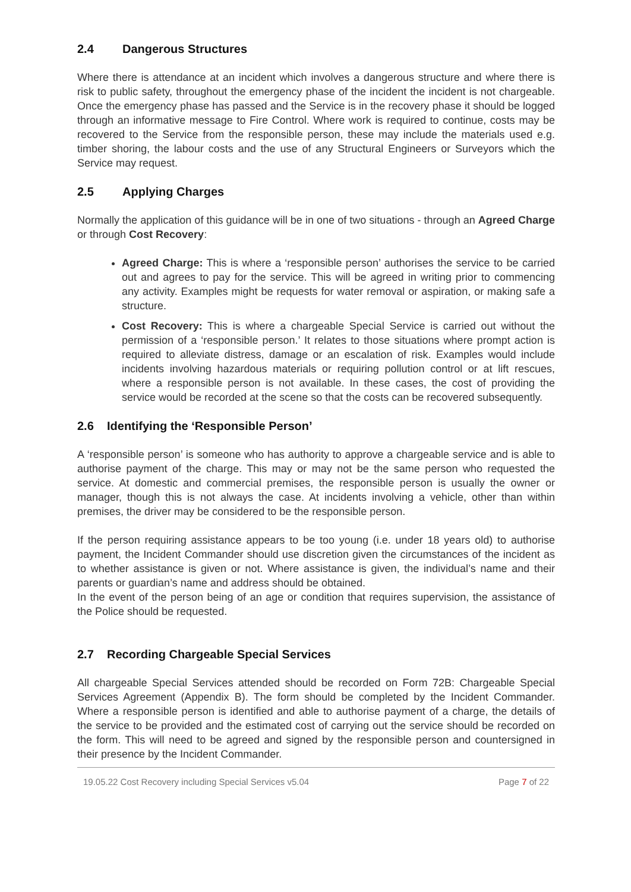2.4 Dangerous Structures
Where there is attendance at an incident which involves a dangerous structure and where there is risk to public safety, throughout the emergency phase of the incident the incident is not chargeable. Once the emergency phase has passed and the Service is in the recovery phase it should be logged through an informative message to Fire Control. Where work is required to continue, costs may be recovered to the Service from the responsible person, these may include the materials used e.g. timber shoring, the labour costs and the use of any Structural Engineers or Surveyors which the Service may request.
2.5 Applying Charges
Normally the application of this guidance will be in one of two situations - through an Agreed Charge or through Cost Recovery:
Agreed Charge: This is where a ‘responsible person’ authorises the service to be carried out and agrees to pay for the service. This will be agreed in writing prior to commencing any activity. Examples might be requests for water removal or aspiration, or making safe a structure.
Cost Recovery: This is where a chargeable Special Service is carried out without the permission of a ‘responsible person.’ It relates to those situations where prompt action is required to alleviate distress, damage or an escalation of risk. Examples would include incidents involving hazardous materials or requiring pollution control or at lift rescues, where a responsible person is not available. In these cases, the cost of providing the service would be recorded at the scene so that the costs can be recovered subsequently.
2.6 Identifying the ‘Responsible Person’
A ‘responsible person’ is someone who has authority to approve a chargeable service and is able to authorise payment of the charge. This may or may not be the same person who requested the service. At domestic and commercial premises, the responsible person is usually the owner or manager, though this is not always the case. At incidents involving a vehicle, other than within premises, the driver may be considered to be the responsible person.
If the person requiring assistance appears to be too young (i.e. under 18 years old) to authorise payment, the Incident Commander should use discretion given the circumstances of the incident as to whether assistance is given or not. Where assistance is given, the individual’s name and their parents or guardian’s name and address should be obtained.
In the event of the person being of an age or condition that requires supervision, the assistance of the Police should be requested.
2.7 Recording Chargeable Special Services
All chargeable Special Services attended should be recorded on Form 72B: Chargeable Special Services Agreement (Appendix B). The form should be completed by the Incident Commander. Where a responsible person is identified and able to authorise payment of a charge, the details of the service to be provided and the estimated cost of carrying out the service should be recorded on the form. This will need to be agreed and signed by the responsible person and countersigned in their presence by the Incident Commander.
19.05.22 Cost Recovery including Special Services v5.04 Page 7 of 22